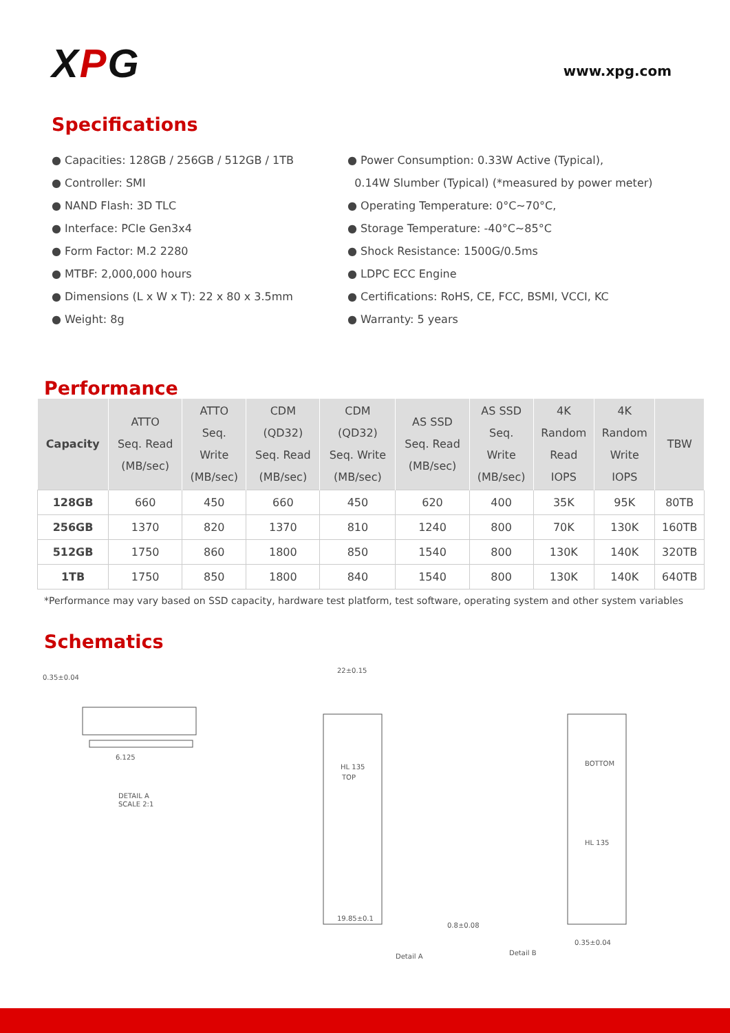XPG
www.xpg.com
Specifications
● Capacities: 128GB / 256GB / 512GB / 1TB
● Controller: SMI
● NAND Flash: 3D TLC
● Interface: PCIe Gen3x4
● Form Factor: M.2 2280
● MTBF: 2,000,000 hours
● Dimensions (L x W x T): 22 x 80 x 3.5mm
● Weight: 8g
● Power Consumption: 0.33W Active (Typical),
0.14W Slumber (Typical) (*measured by power meter)
● Operating Temperature: 0°C~70°C,
● Storage Temperature: -40°C~85°C
● Shock Resistance: 1500G/0.5ms
● LDPC ECC Engine
● Certifications: RoHS, CE, FCC, BSMI, VCCI, KC
● Warranty: 5 years
Performance
| Capacity | ATTO Seq. Read (MB/sec) | ATTO Seq. Write (MB/sec) | CDM (QD32) Seq. Read (MB/sec) | CDM (QD32) Seq. Write (MB/sec) | AS SSD Seq. Read (MB/sec) | AS SSD Seq. Write (MB/sec) | 4K Random Read IOPS | 4K Random Write IOPS | TBW |
| --- | --- | --- | --- | --- | --- | --- | --- | --- | --- |
| 128GB | 660 | 450 | 660 | 450 | 620 | 400 | 35K | 95K | 80TB |
| 256GB | 1370 | 820 | 1370 | 810 | 1240 | 800 | 70K | 130K | 160TB |
| 512GB | 1750 | 860 | 1800 | 850 | 1540 | 800 | 130K | 140K | 320TB |
| 1TB | 1750 | 850 | 1800 | 840 | 1540 | 800 | 130K | 140K | 640TB |
*Performance may vary based on SSD capacity, hardware test platform, test software, operating system and other system variables
Schematics
0.35±0.04
6.125
DETAIL A
SCALE 2:1
22±0.15
HL 135
TOP
19.85±0.1
Detail A
0.8±0.08
Detail B
BOTTOM
HL 135
0.35±0.04